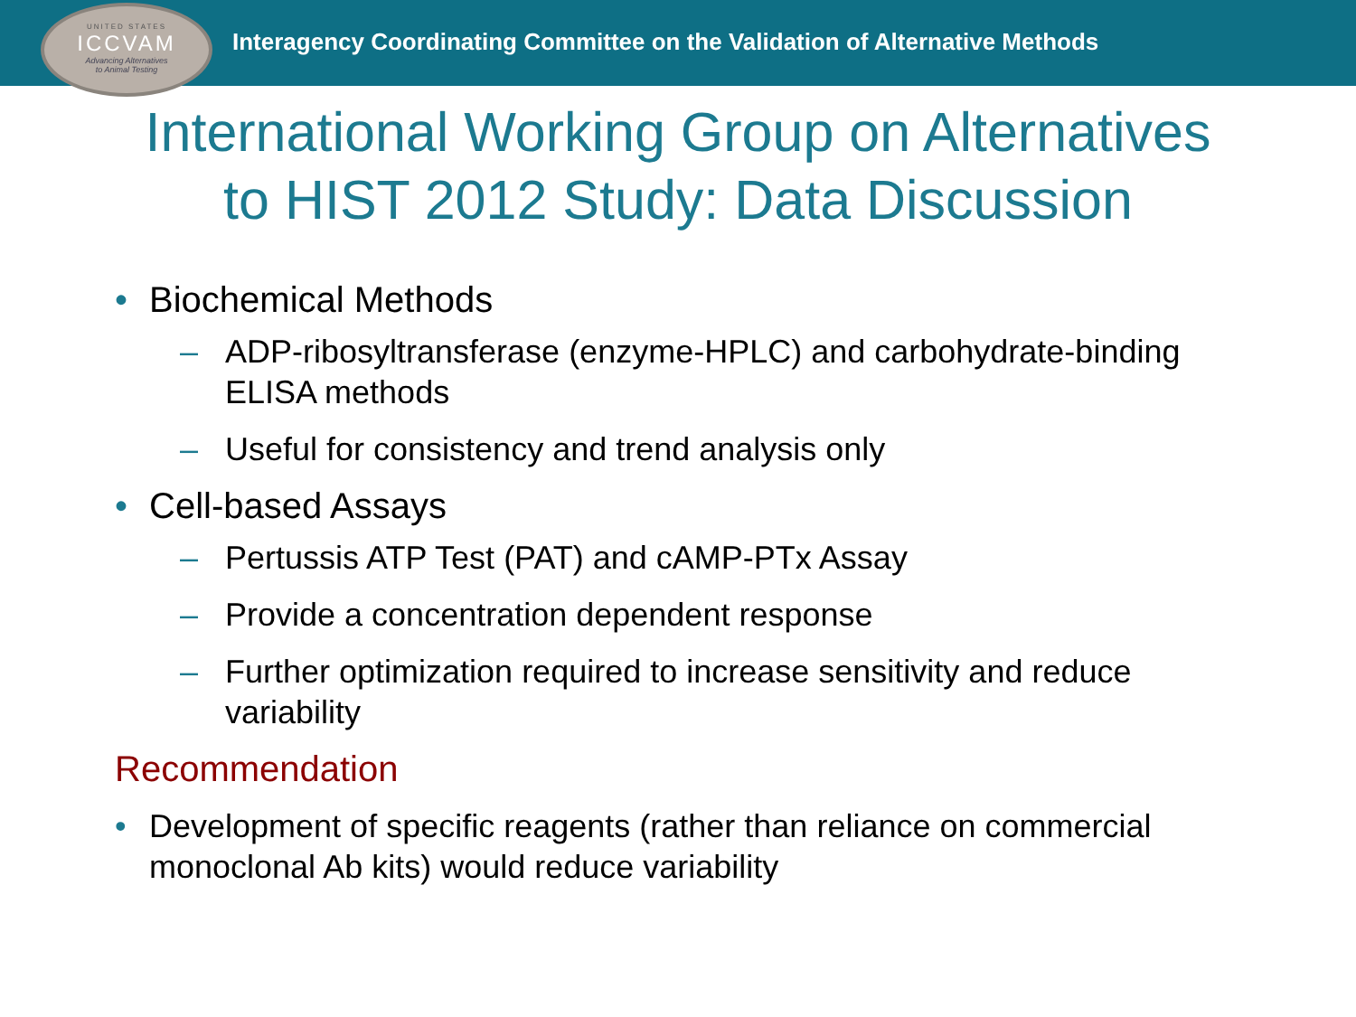UNITED STATES
ICCVAM
Advancing Alternatives
to Animal Testing
Interagency Coordinating Committee on the Validation of Alternative Methods
International Working Group on Alternatives
to HIST 2012 Study: Data Discussion
• Biochemical Methods
– ADP-ribosyltransferase (enzyme-HPLC) and carbohydrate-binding ELISA methods
– Useful for consistency and trend analysis only
• Cell-based Assays
– Pertussis ATP Test (PAT) and cAMP-PTx Assay
– Provide a concentration dependent response
– Further optimization required to increase sensitivity and reduce variability
Recommendation
• Development of specific reagents (rather than reliance on commercial monoclonal Ab kits) would reduce variability